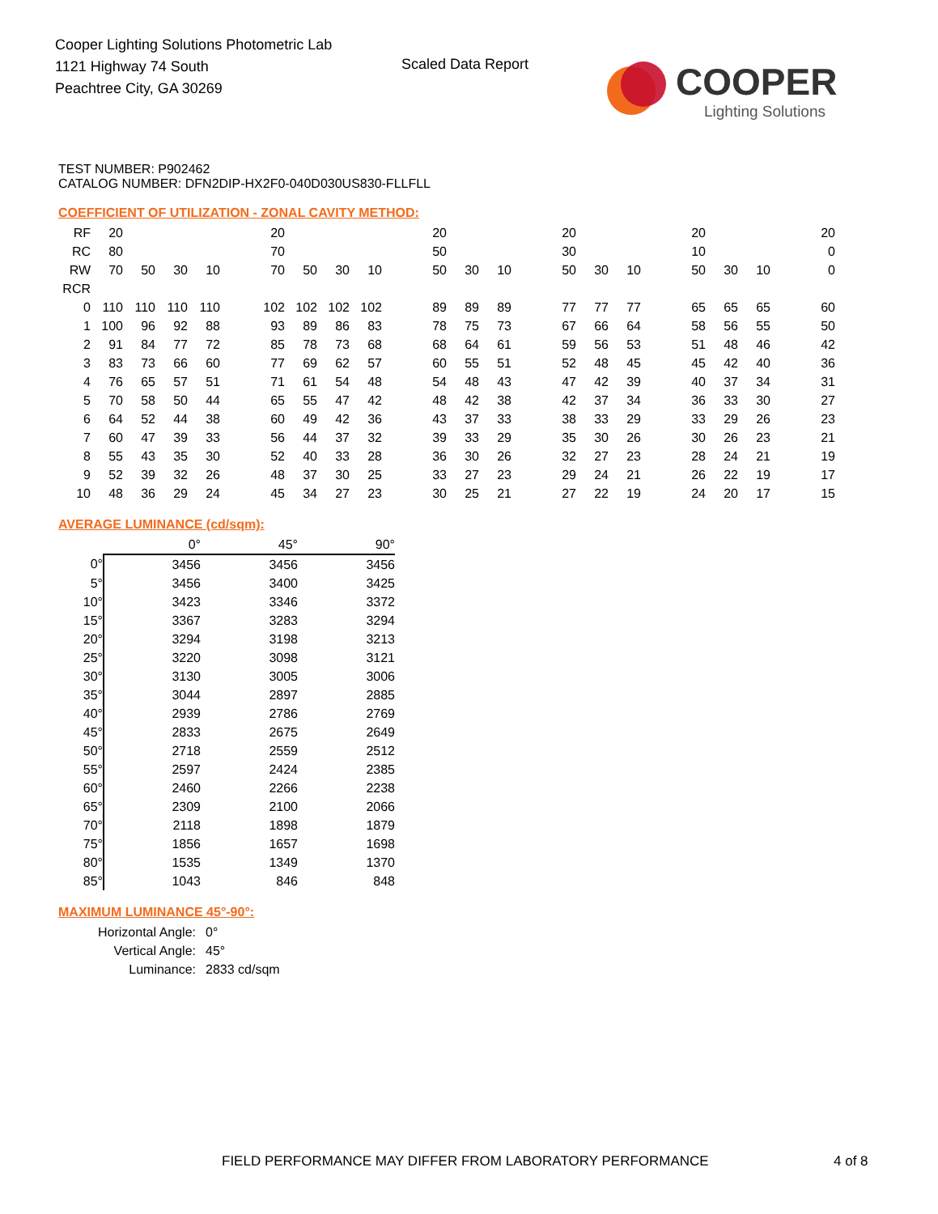Cooper Lighting Solutions Photometric Lab
1121 Highway 74 South
Peachtree City, GA 30269
Scaled Data Report
COOPER
Lighting Solutions
TEST NUMBER: P902462
CATALOG NUMBER: DFN2DIP-HX2F0-040D030US830-FLLFLL
COEFFICIENT OF UTILIZATION - ZONAL CAVITY METHOD:
| RF | 20 | | | | | 20 | | | | | 20 | | | | 20 | | | | 20 | | | | 20 |
| RC | 80 | | | | | 70 | | | | | 50 | | | | 30 | | | | 10 | | | | 0 |
| RW | 70 | 50 | 30 | 10 | | 70 | 50 | 30 | 10 | | 50 | 30 | 10 | | 50 | 30 | 10 | | 50 | 30 | 10 | | 0 |
| RCR | | | | | | | | | | | | | | | | | | | | | | | |
| 0 | 110 | 110 | 110 | 110 | | 102 | 102 | 102 | 102 | | 89 | 89 | 89 | | 77 | 77 | 77 | | 65 | 65 | 65 | | 60 |
| 1 | 100 | 96 | 92 | 88 | | 93 | 89 | 86 | 83 | | 78 | 75 | 73 | | 67 | 66 | 64 | | 58 | 56 | 55 | | 50 |
| 2 | 91 | 84 | 77 | 72 | | 85 | 78 | 73 | 68 | | 68 | 64 | 61 | | 59 | 56 | 53 | | 51 | 48 | 46 | | 42 |
| 3 | 83 | 73 | 66 | 60 | | 77 | 69 | 62 | 57 | | 60 | 55 | 51 | | 52 | 48 | 45 | | 45 | 42 | 40 | | 36 |
| 4 | 76 | 65 | 57 | 51 | | 71 | 61 | 54 | 48 | | 54 | 48 | 43 | | 47 | 42 | 39 | | 40 | 37 | 34 | | 31 |
| 5 | 70 | 58 | 50 | 44 | | 65 | 55 | 47 | 42 | | 48 | 42 | 38 | | 42 | 37 | 34 | | 36 | 33 | 30 | | 27 |
| 6 | 64 | 52 | 44 | 38 | | 60 | 49 | 42 | 36 | | 43 | 37 | 33 | | 38 | 33 | 29 | | 33 | 29 | 26 | | 23 |
| 7 | 60 | 47 | 39 | 33 | | 56 | 44 | 37 | 32 | | 39 | 33 | 29 | | 35 | 30 | 26 | | 30 | 26 | 23 | | 21 |
| 8 | 55 | 43 | 35 | 30 | | 52 | 40 | 33 | 28 | | 36 | 30 | 26 | | 32 | 27 | 23 | | 28 | 24 | 21 | | 19 |
| 9 | 52 | 39 | 32 | 26 | | 48 | 37 | 30 | 25 | | 33 | 27 | 23 | | 29 | 24 | 21 | | 26 | 22 | 19 | | 17 |
| 10 | 48 | 36 | 29 | 24 | | 45 | 34 | 27 | 23 | | 30 | 25 | 21 | | 27 | 22 | 19 | | 24 | 20 | 17 | | 15 |
AVERAGE LUMINANCE (cd/sqm):
| | 0° | 45° | 90° |
| 0° | 3456 | 3456 | 3456 |
| 5° | 3456 | 3400 | 3425 |
| 10° | 3423 | 3346 | 3372 |
| 15° | 3367 | 3283 | 3294 |
| 20° | 3294 | 3198 | 3213 |
| 25° | 3220 | 3098 | 3121 |
| 30° | 3130 | 3005 | 3006 |
| 35° | 3044 | 2897 | 2885 |
| 40° | 2939 | 2786 | 2769 |
| 45° | 2833 | 2675 | 2649 |
| 50° | 2718 | 2559 | 2512 |
| 55° | 2597 | 2424 | 2385 |
| 60° | 2460 | 2266 | 2238 |
| 65° | 2309 | 2100 | 2066 |
| 70° | 2118 | 1898 | 1879 |
| 75° | 1856 | 1657 | 1698 |
| 80° | 1535 | 1349 | 1370 |
| 85° | 1043 | 846 | 848 |
MAXIMUM LUMINANCE 45°-90°:
| Horizontal Angle: | 0° |
| Vertical Angle: | 45° |
| Luminance: | 2833 cd/sqm |
FIELD PERFORMANCE MAY DIFFER FROM LABORATORY PERFORMANCE
4 of 8